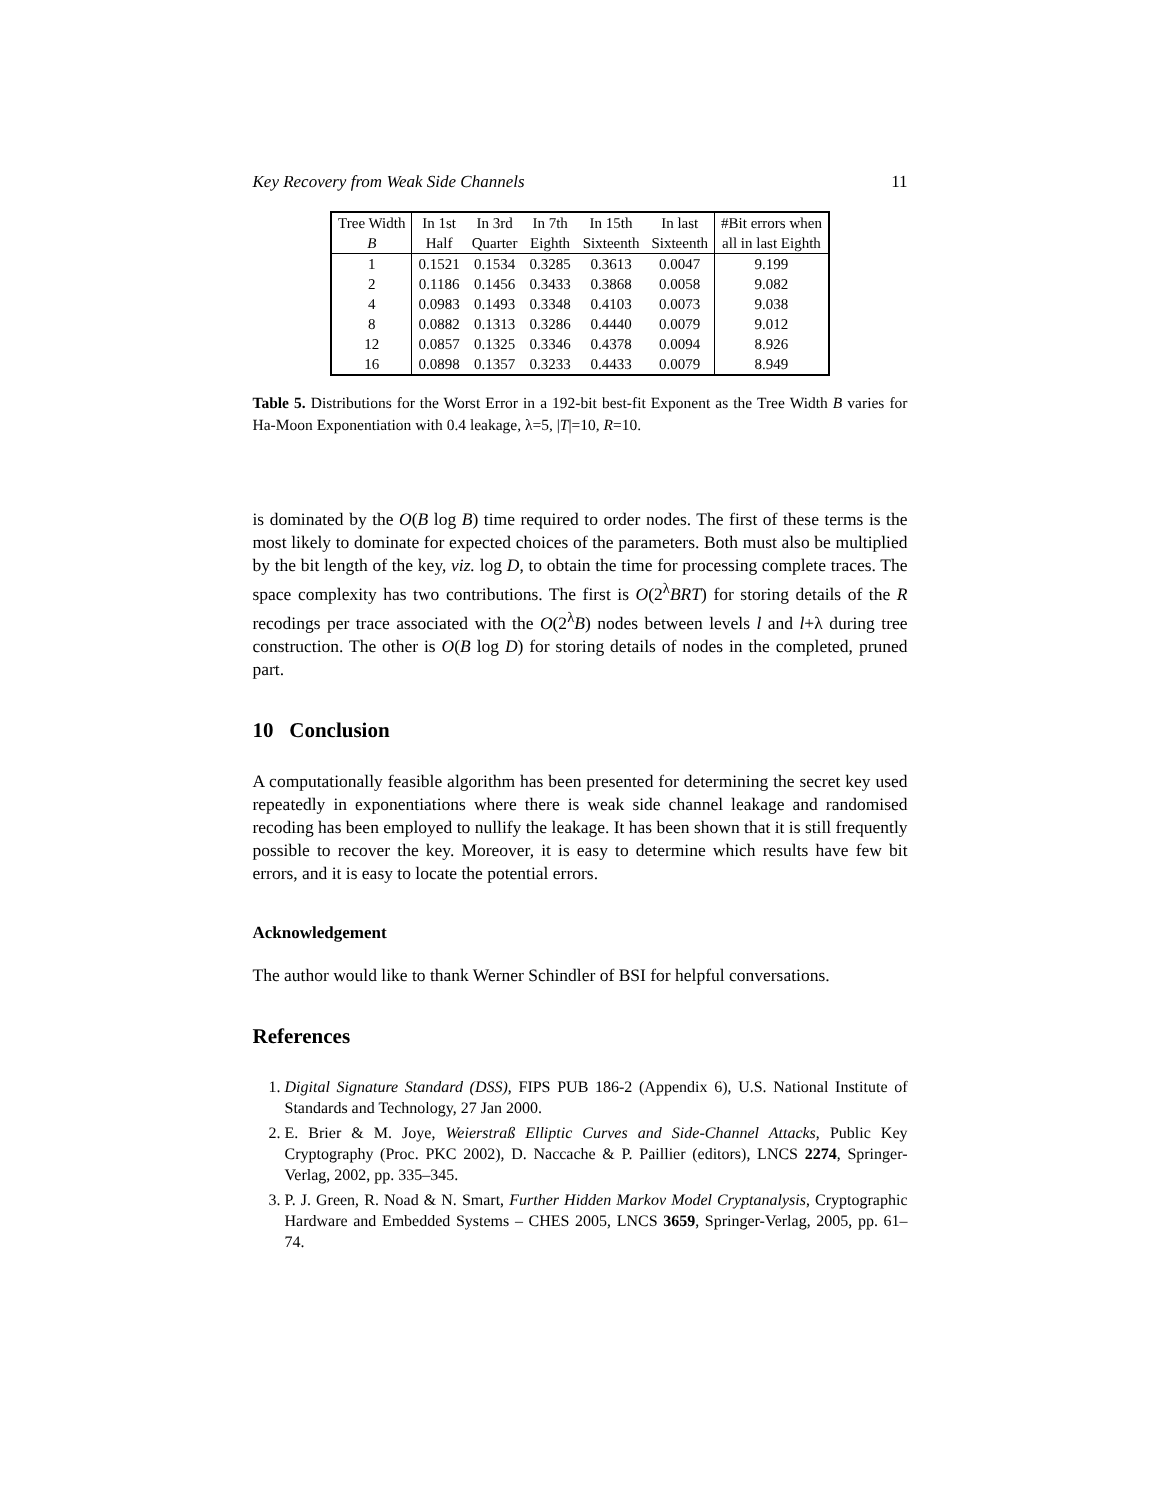Key Recovery from Weak Side Channels 11
| Tree Width | In 1st | In 3rd | In 7th | In 15th | In last | #Bit errors when |
| --- | --- | --- | --- | --- | --- | --- |
| B | Half | Quarter | Eighth | Sixteenth | Sixteenth | all in last Eighth |
| 1 | 0.1521 | 0.1534 | 0.3285 | 0.3613 | 0.0047 | 9.199 |
| 2 | 0.1186 | 0.1456 | 0.3433 | 0.3868 | 0.0058 | 9.082 |
| 4 | 0.0983 | 0.1493 | 0.3348 | 0.4103 | 0.0073 | 9.038 |
| 8 | 0.0882 | 0.1313 | 0.3286 | 0.4440 | 0.0079 | 9.012 |
| 12 | 0.0857 | 0.1325 | 0.3346 | 0.4378 | 0.0094 | 8.926 |
| 16 | 0.0898 | 0.1357 | 0.3233 | 0.4433 | 0.0079 | 8.949 |
Table 5. Distributions for the Worst Error in a 192-bit best-fit Exponent as the Tree Width B varies for Ha-Moon Exponentiation with 0.4 leakage, λ=5, |T|=10, R=10.
is dominated by the O(B log B) time required to order nodes. The first of these terms is the most likely to dominate for expected choices of the parameters. Both must also be multiplied by the bit length of the key, viz. log D, to obtain the time for processing complete traces. The space complexity has two contributions. The first is O(2<sup>λ</sup>BRT) for storing details of the R recodings per trace associated with the O(2<sup>λ</sup>B) nodes between levels l and l+λ during tree construction. The other is O(B log D) for storing details of nodes in the completed, pruned part.
10 Conclusion
A computationally feasible algorithm has been presented for determining the secret key used repeatedly in exponentiations where there is weak side channel leakage and randomised recoding has been employed to nullify the leakage. It has been shown that it is still frequently possible to recover the key. Moreover, it is easy to determine which results have few bit errors, and it is easy to locate the potential errors.
Acknowledgement
The author would like to thank Werner Schindler of BSI for helpful conversations.
References
1. Digital Signature Standard (DSS), FIPS PUB 186-2 (Appendix 6), U.S. National Institute of Standards and Technology, 27 Jan 2000.
2. E. Brier & M. Joye, Weierstraß Elliptic Curves and Side-Channel Attacks, Public Key Cryptography (Proc. PKC 2002), D. Naccache & P. Paillier (editors), LNCS 2274, Springer-Verlag, 2002, pp. 335–345.
3. P. J. Green, R. Noad & N. Smart, Further Hidden Markov Model Cryptanalysis, Cryptographic Hardware and Embedded Systems – CHES 2005, LNCS 3659, Springer-Verlag, 2005, pp. 61–74.